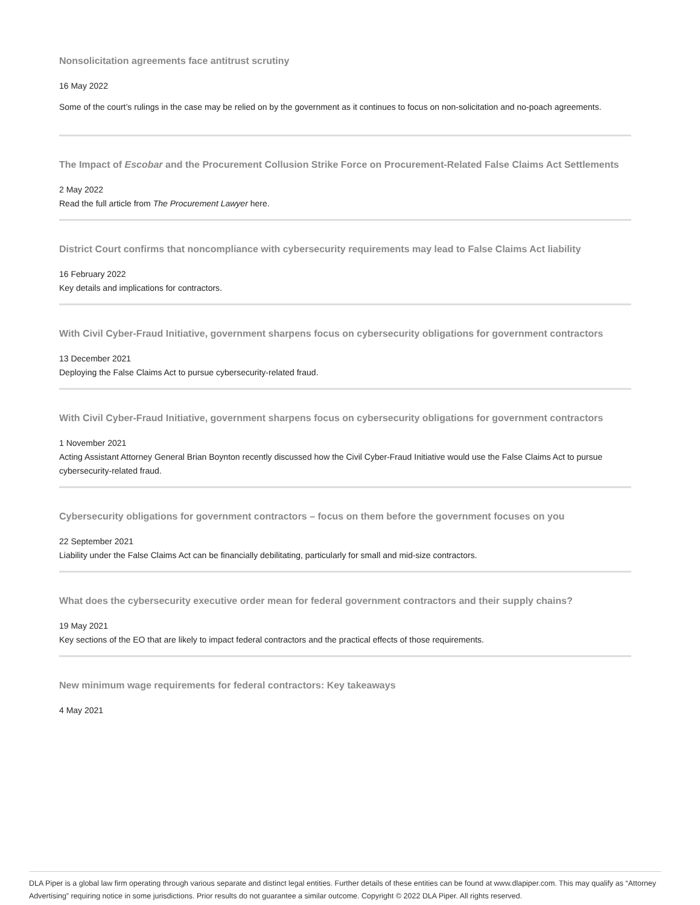Nonsolicitation agreements face antitrust scrutiny
16 May 2022
Some of the court’s rulings in the case may be relied on by the government as it continues to focus on non-solicitation and no-poach agreements.
The Impact of Escobar and the Procurement Collusion Strike Force on Procurement-Related False Claims Act Settlements
2 May 2022
Read the full article from The Procurement Lawyer here.
District Court confirms that noncompliance with cybersecurity requirements may lead to False Claims Act liability
16 February 2022
Key details and implications for contractors.
With Civil Cyber-Fraud Initiative, government sharpens focus on cybersecurity obligations for government contractors
13 December 2021
Deploying the False Claims Act to pursue cybersecurity-related fraud.
With Civil Cyber-Fraud Initiative, government sharpens focus on cybersecurity obligations for government contractors
1 November 2021
Acting Assistant Attorney General Brian Boynton recently discussed how the Civil Cyber-Fraud Initiative would use the False Claims Act to pursue cybersecurity-related fraud.
Cybersecurity obligations for government contractors – focus on them before the government focuses on you
22 September 2021
Liability under the False Claims Act can be financially debilitating, particularly for small and mid-size contractors.
What does the cybersecurity executive order mean for federal government contractors and their supply chains?
19 May 2021
Key sections of the EO that are likely to impact federal contractors and the practical effects of those requirements.
New minimum wage requirements for federal contractors: Key takeaways
4 May 2021
DLA Piper is a global law firm operating through various separate and distinct legal entities. Further details of these entities can be found at www.dlapiper.com. This may qualify as “Attorney Advertising” requiring notice in some jurisdictions. Prior results do not guarantee a similar outcome. Copyright © 2022 DLA Piper. All rights reserved.